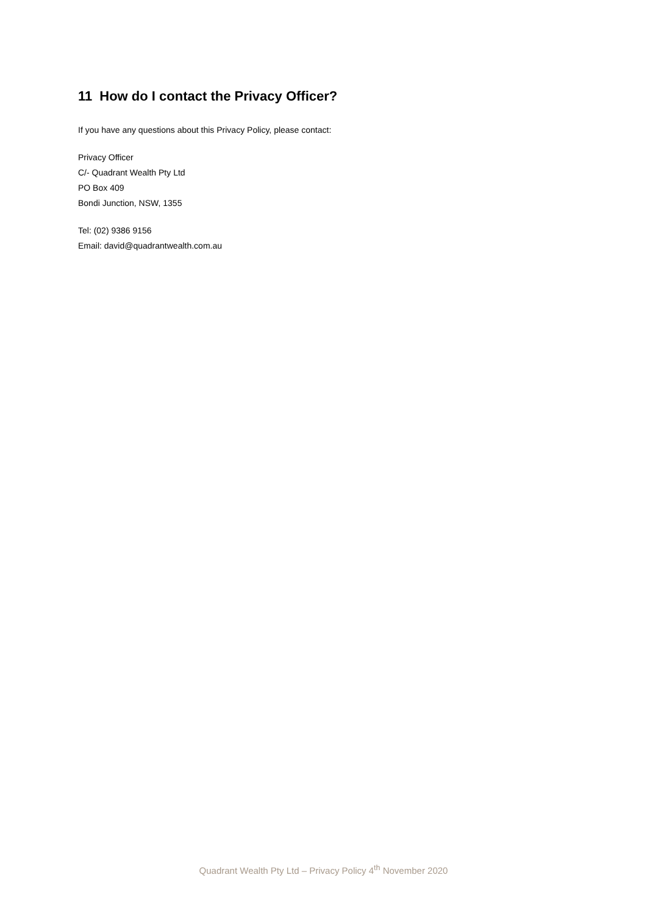11 How do I contact the Privacy Officer?
If you have any questions about this Privacy Policy, please contact:
Privacy Officer
C/- Quadrant Wealth Pty Ltd
PO Box 409
Bondi Junction, NSW, 1355
Tel: (02) 9386 9156
Email: david@quadrantwealth.com.au
Quadrant Wealth Pty Ltd – Privacy Policy 4<sup>th</sup> November 2020